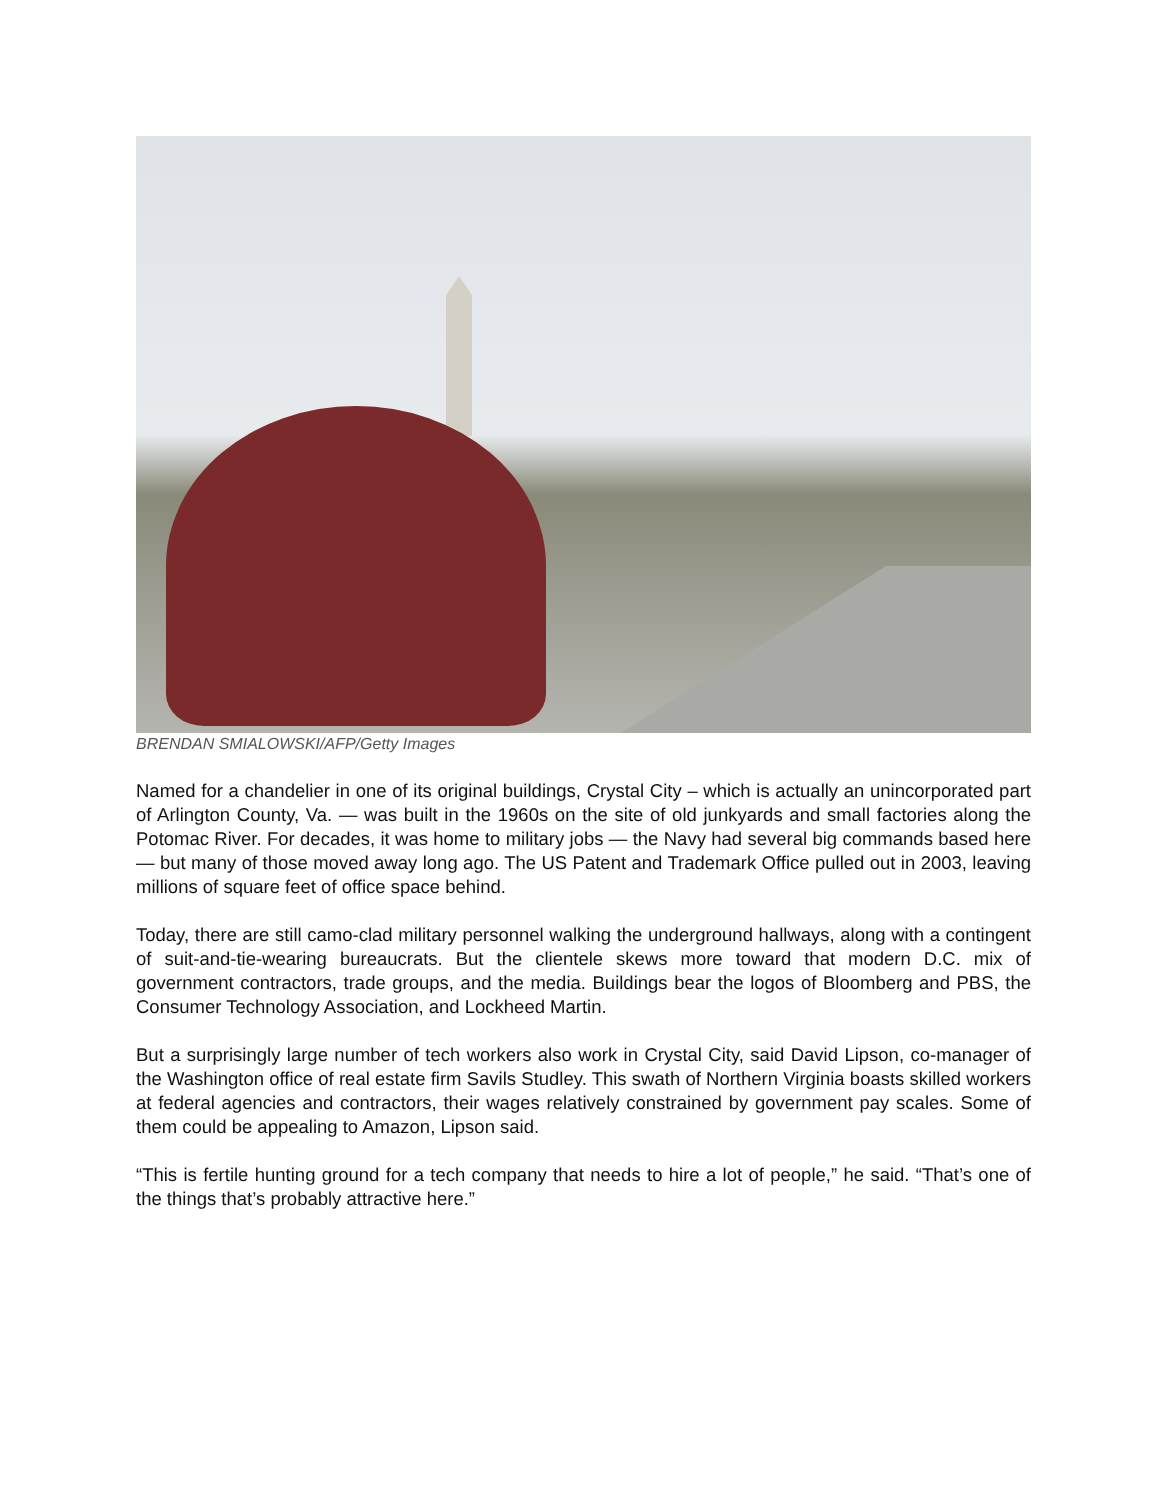BRENDAN SMIALOWSKI/AFP/Getty Images
Named for a chandelier in one of its original buildings, Crystal City – which is actually an unincorporated part of Arlington County, Va. — was built in the 1960s on the site of old junkyards and small factories along the Potomac River. For decades, it was home to military jobs — the Navy had several big commands based here — but many of those moved away long ago. The US Patent and Trademark Office pulled out in 2003, leaving millions of square feet of office space behind.
Today, there are still camo-clad military personnel walking the underground hallways, along with a contingent of suit-and-tie-wearing bureaucrats. But the clientele skews more toward that modern D.C. mix of government contractors, trade groups, and the media. Buildings bear the logos of Bloomberg and PBS, the Consumer Technology Association, and Lockheed Martin.
But a surprisingly large number of tech workers also work in Crystal City, said David Lipson, co-manager of the Washington office of real estate firm Savils Studley. This swath of Northern Virginia boasts skilled workers at federal agencies and contractors, their wages relatively constrained by government pay scales. Some of them could be appealing to Amazon, Lipson said.
“This is fertile hunting ground for a tech company that needs to hire a lot of people,” he said. “That’s one of the things that’s probably attractive here.”